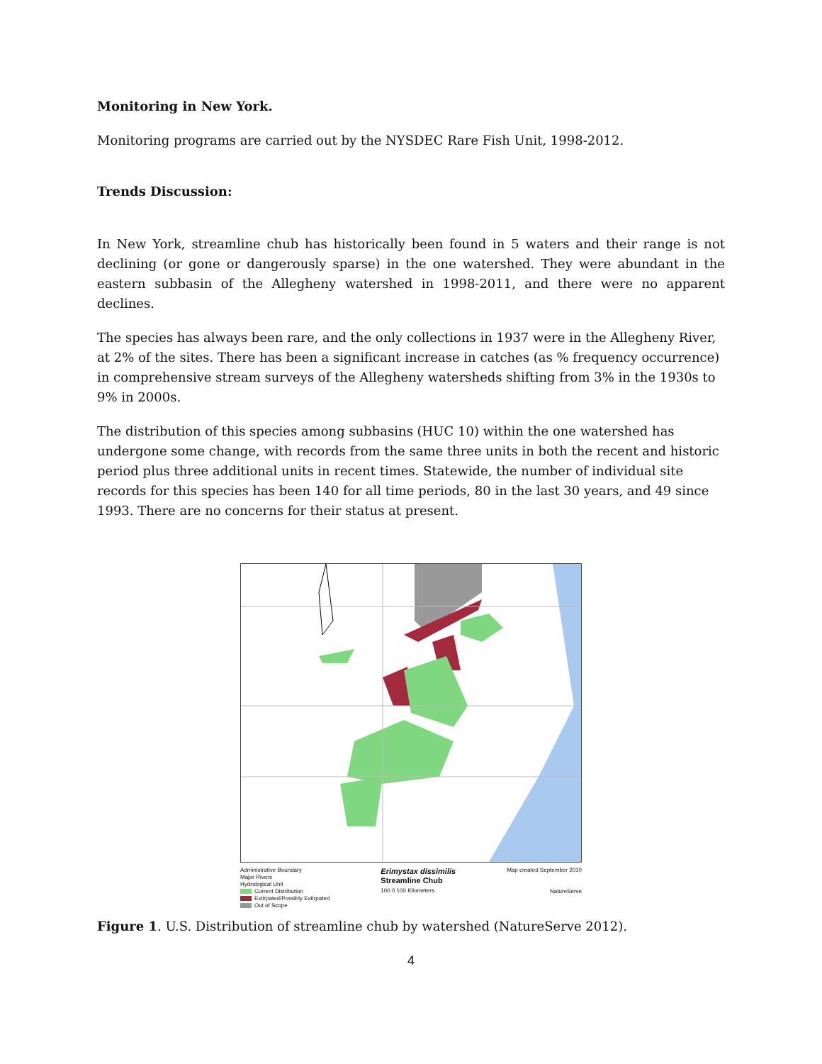Monitoring in New York.
Monitoring programs are carried out by the NYSDEC Rare Fish Unit, 1998-2012.
Trends Discussion:
In New York, streamline chub has historically been found in 5 waters and their range is not declining (or gone or dangerously sparse) in the one watershed. They were abundant in the eastern subbasin of the Allegheny watershed in 1998-2011, and there were no apparent declines.
The species has always been rare, and the only collections in 1937 were in the Allegheny River, at 2% of the sites. There has been a significant increase in catches (as % frequency occurrence) in comprehensive stream surveys of the Allegheny watersheds shifting from 3% in the 1930s to 9% in 2000s.
The distribution of this species among subbasins (HUC 10) within the one watershed has undergone some change, with records from the same three units in both the recent and historic period plus three additional units in recent times. Statewide, the number of individual site records for this species has been 140 for all time periods, 80 in the last 30 years, and 49 since 1993. There are no concerns for their status at present.
Administrative Boundary
Major Rivers
Hydrological Unit
Current Distribution
Extirpated/Possibly Extirpated
Out of Scope
Erimystax dissimilis
Streamline Chub
100 0 100 Kilometers
Map created September 2010
NatureServe
Figure 1. U.S. Distribution of streamline chub by watershed (NatureServe 2012).
4